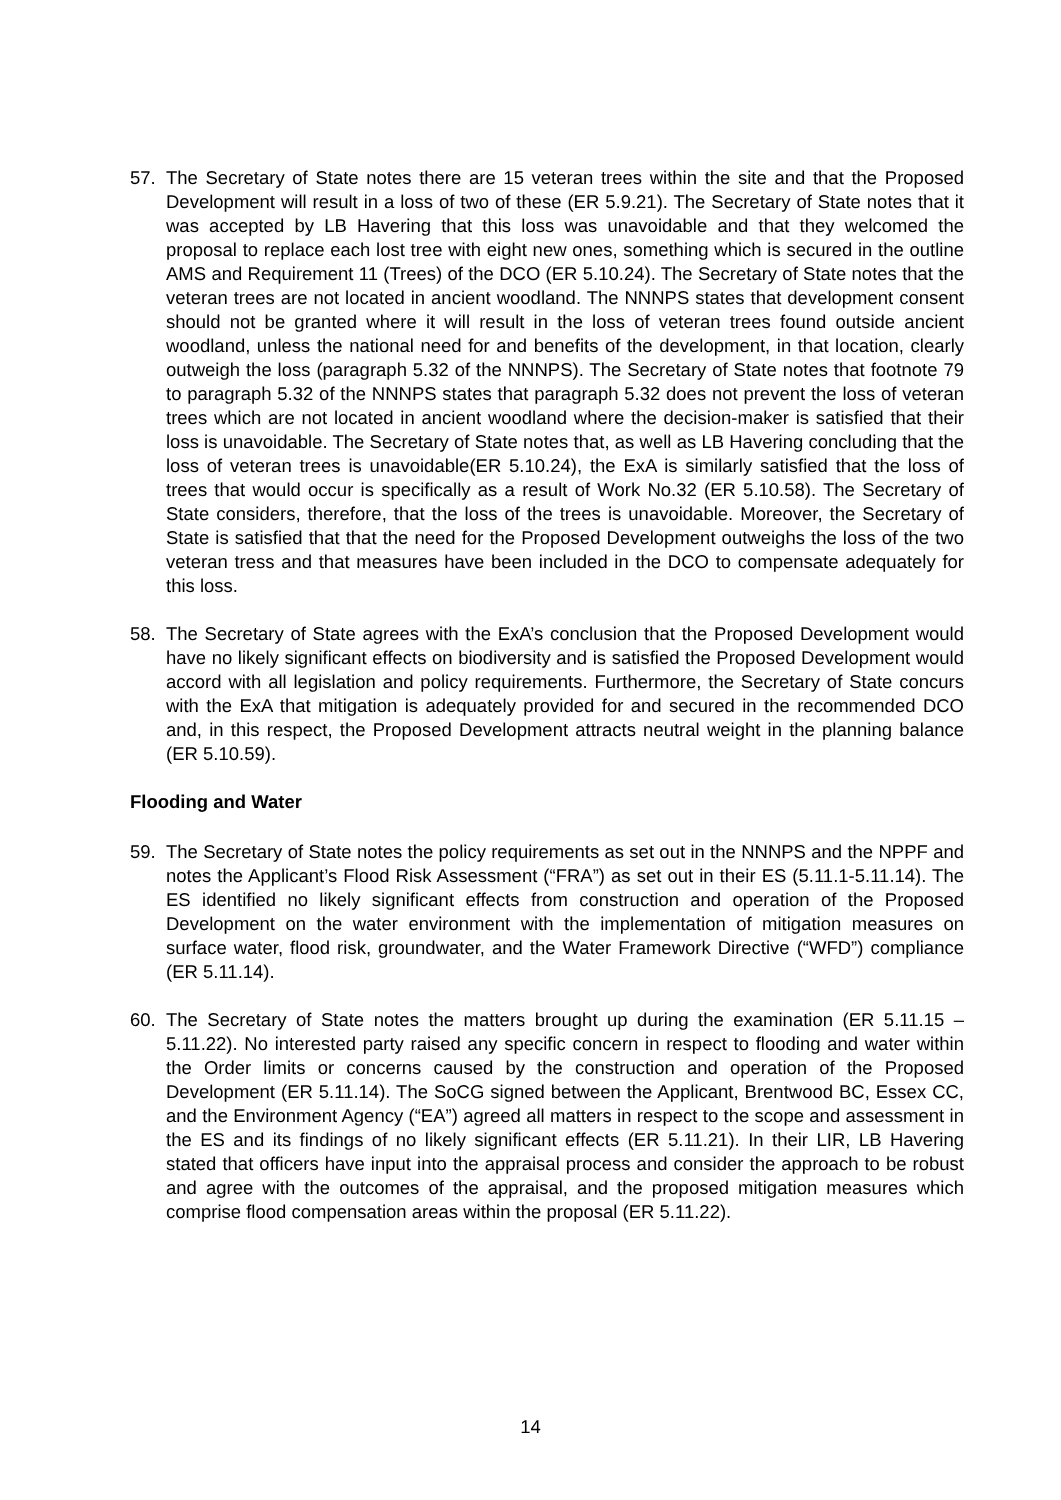57. The Secretary of State notes there are 15 veteran trees within the site and that the Proposed Development will result in a loss of two of these (ER 5.9.21). The Secretary of State notes that it was accepted by LB Havering that this loss was unavoidable and that they welcomed the proposal to replace each lost tree with eight new ones, something which is secured in the outline AMS and Requirement 11 (Trees) of the DCO (ER 5.10.24). The Secretary of State notes that the veteran trees are not located in ancient woodland. The NNNPS states that development consent should not be granted where it will result in the loss of veteran trees found outside ancient woodland, unless the national need for and benefits of the development, in that location, clearly outweigh the loss (paragraph 5.32 of the NNNPS). The Secretary of State notes that footnote 79 to paragraph 5.32 of the NNNPS states that paragraph 5.32 does not prevent the loss of veteran trees which are not located in ancient woodland where the decision-maker is satisfied that their loss is unavoidable. The Secretary of State notes that, as well as LB Havering concluding that the loss of veteran trees is unavoidable(ER 5.10.24), the ExA is similarly satisfied that the loss of trees that would occur is specifically as a result of Work No.32 (ER 5.10.58). The Secretary of State considers, therefore, that the loss of the trees is unavoidable. Moreover, the Secretary of State is satisfied that that the need for the Proposed Development outweighs the loss of the two veteran tress and that measures have been included in the DCO to compensate adequately for this loss.
58. The Secretary of State agrees with the ExA’s conclusion that the Proposed Development would have no likely significant effects on biodiversity and is satisfied the Proposed Development would accord with all legislation and policy requirements. Furthermore, the Secretary of State concurs with the ExA that mitigation is adequately provided for and secured in the recommended DCO and, in this respect, the Proposed Development attracts neutral weight in the planning balance (ER 5.10.59).
Flooding and Water
59. The Secretary of State notes the policy requirements as set out in the NNNPS and the NPPF and notes the Applicant’s Flood Risk Assessment (“FRA”) as set out in their ES (5.11.1-5.11.14). The ES identified no likely significant effects from construction and operation of the Proposed Development on the water environment with the implementation of mitigation measures on surface water, flood risk, groundwater, and the Water Framework Directive (“WFD”) compliance (ER 5.11.14).
60. The Secretary of State notes the matters brought up during the examination (ER 5.11.15 – 5.11.22). No interested party raised any specific concern in respect to flooding and water within the Order limits or concerns caused by the construction and operation of the Proposed Development (ER 5.11.14). The SoCG signed between the Applicant, Brentwood BC, Essex CC, and the Environment Agency (“EA”) agreed all matters in respect to the scope and assessment in the ES and its findings of no likely significant effects (ER 5.11.21). In their LIR, LB Havering stated that officers have input into the appraisal process and consider the approach to be robust and agree with the outcomes of the appraisal, and the proposed mitigation measures which comprise flood compensation areas within the proposal (ER 5.11.22).
14